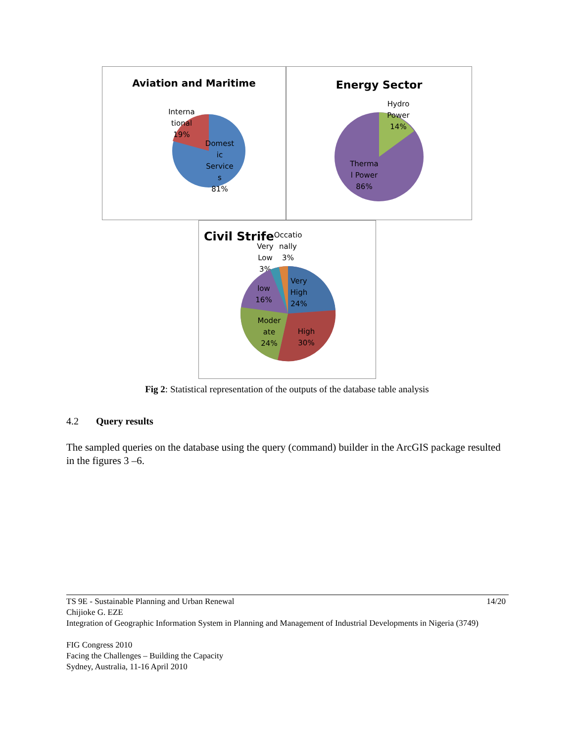Aviation and Maritime
Interna
tional
19%
Domest
ic
Service
s
81%
Energy Sector
Hydro
Power
14%
Therma
l Power
86%
Civil Strife
Occatio
nally
3%
Very
Low
3%
Very
High
24%
low
16%
Moder
ate
24%
High
30%
Fig 2: Statistical representation of the outputs of the database table analysis
4.2 Query results
The sampled queries on the database using the query (command) builder in the ArcGIS package resulted in the figures 3 –6.
TS 9E - Sustainable Planning and Urban Renewal 14/20
Chijioke G. EZE
Integration of Geographic Information System in Planning and Management of Industrial Developments in Nigeria (3749)
FIG Congress 2010
Facing the Challenges – Building the Capacity
Sydney, Australia, 11-16 April 2010